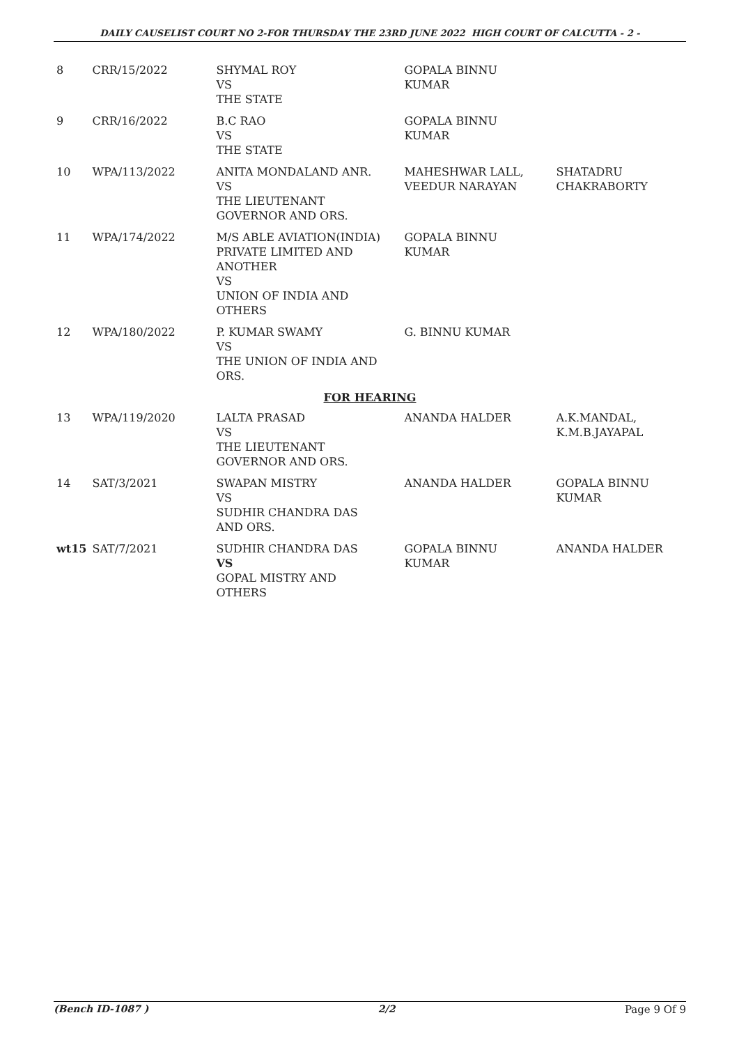DAILY CAUSELIST COURT NO 2-FOR THURSDAY THE 23RD JUNE 2022 HIGH COURT OF CALCUTTA - 2 -
| 8 | CRR/15/2022 | SHYMAL ROY VS THE STATE | GOPALA BINNU KUMAR | |
| 9 | CRR/16/2022 | B.C RAO VS THE STATE | GOPALA BINNU KUMAR | |
| 10 | WPA/113/2022 | ANITA MONDALAND ANR. VS THE LIEUTENANT GOVERNOR AND ORS. | MAHESHWAR LALL, VEEDUR NARAYAN | SHATADRU CHAKRABORTY |
| 11 | WPA/174/2022 | M/S ABLE AVIATION(INDIA) PRIVATE LIMITED AND ANOTHER VS UNION OF INDIA AND OTHERS | GOPALA BINNU KUMAR | |
| 12 | WPA/180/2022 | P. KUMAR SWAMY VS THE UNION OF INDIA AND ORS. | G. BINNU KUMAR | |
| FOR HEARING | | | | |
| 13 | WPA/119/2020 | LALTA PRASAD VS THE LIEUTENANT GOVERNOR AND ORS. | ANANDA HALDER | A.K.MANDAL, K.M.B.JAYAPAL |
| 14 | SAT/3/2021 | SWAPAN MISTRY VS SUDHIR CHANDRA DAS AND ORS. | ANANDA HALDER | GOPALA BINNU KUMAR |
| wt15 | SAT/7/2021 | SUDHIR CHANDRA DAS VS GOPAL MISTRY AND OTHERS | GOPALA BINNU KUMAR | ANANDA HALDER |
(Bench ID-1087 ) 2/2 Page 9 Of 9